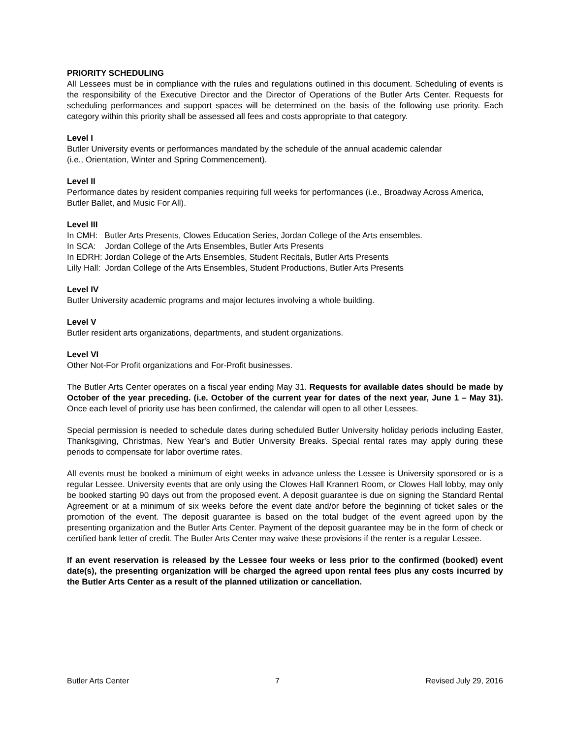PRIORITY SCHEDULING
All Lessees must be in compliance with the rules and regulations outlined in this document. Scheduling of events is the responsibility of the Executive Director and the Director of Operations of the Butler Arts Center. Requests for scheduling performances and support spaces will be determined on the basis of the following use priority. Each category within this priority shall be assessed all fees and costs appropriate to that category.
Level I
Butler University events or performances mandated by the schedule of the annual academic calendar
(i.e., Orientation, Winter and Spring Commencement).
Level II
Performance dates by resident companies requiring full weeks for performances (i.e., Broadway Across America, Butler Ballet, and Music For All).
Level III
In CMH: Butler Arts Presents, Clowes Education Series, Jordan College of the Arts ensembles.
In SCA: Jordan College of the Arts Ensembles, Butler Arts Presents
In EDRH: Jordan College of the Arts Ensembles, Student Recitals, Butler Arts Presents
Lilly Hall: Jordan College of the Arts Ensembles, Student Productions, Butler Arts Presents
Level IV
Butler University academic programs and major lectures involving a whole building.
Level V
Butler resident arts organizations, departments, and student organizations.
Level VI
Other Not-For Profit organizations and For-Profit businesses.
The Butler Arts Center operates on a fiscal year ending May 31. Requests for available dates should be made by October of the year preceding. (i.e. October of the current year for dates of the next year, June 1 – May 31). Once each level of priority use has been confirmed, the calendar will open to all other Lessees.
Special permission is needed to schedule dates during scheduled Butler University holiday periods including Easter, Thanksgiving, Christmas, New Year's and Butler University Breaks. Special rental rates may apply during these periods to compensate for labor overtime rates.
All events must be booked a minimum of eight weeks in advance unless the Lessee is University sponsored or is a regular Lessee. University events that are only using the Clowes Hall Krannert Room, or Clowes Hall lobby, may only be booked starting 90 days out from the proposed event. A deposit guarantee is due on signing the Standard Rental Agreement or at a minimum of six weeks before the event date and/or before the beginning of ticket sales or the promotion of the event. The deposit guarantee is based on the total budget of the event agreed upon by the presenting organization and the Butler Arts Center. Payment of the deposit guarantee may be in the form of check or certified bank letter of credit. The Butler Arts Center may waive these provisions if the renter is a regular Lessee.
If an event reservation is released by the Lessee four weeks or less prior to the confirmed (booked) event date(s), the presenting organization will be charged the agreed upon rental fees plus any costs incurred by the Butler Arts Center as a result of the planned utilization or cancellation.
Butler Arts Center 7 Revised July 29, 2016